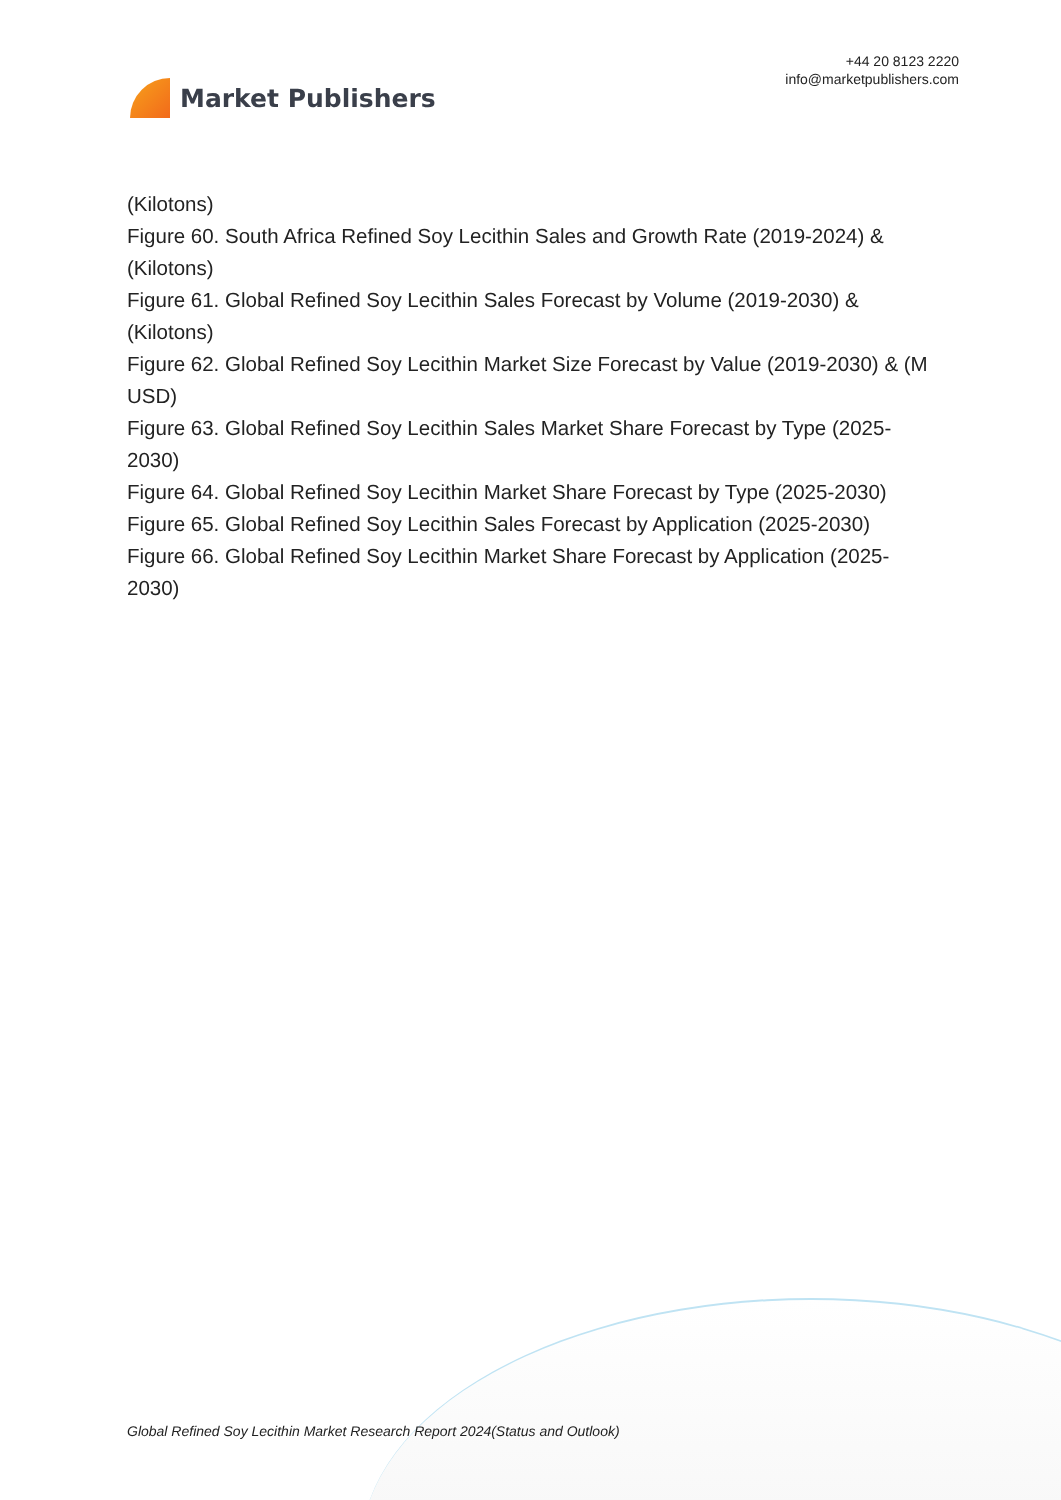Market Publishers
+44 20 8123 2220
info@marketpublishers.com
(Kilotons)
Figure 60. South Africa Refined Soy Lecithin Sales and Growth Rate (2019-2024) & (Kilotons)
Figure 61. Global Refined Soy Lecithin Sales Forecast by Volume (2019-2030) & (Kilotons)
Figure 62. Global Refined Soy Lecithin Market Size Forecast by Value (2019-2030) & (M USD)
Figure 63. Global Refined Soy Lecithin Sales Market Share Forecast by Type (2025-2030)
Figure 64. Global Refined Soy Lecithin Market Share Forecast by Type (2025-2030)
Figure 65. Global Refined Soy Lecithin Sales Forecast by Application (2025-2030)
Figure 66. Global Refined Soy Lecithin Market Share Forecast by Application (2025-2030)
Global Refined Soy Lecithin Market Research Report 2024(Status and Outlook)